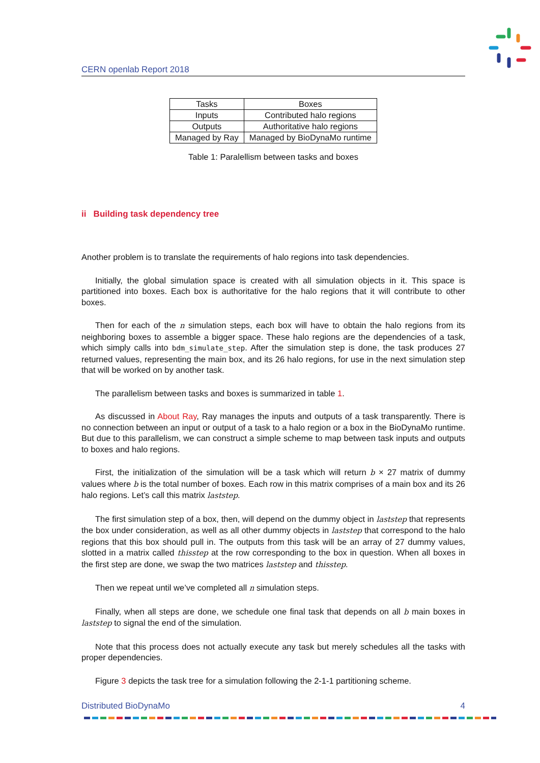CERN openlab Report 2018
| Tasks | Boxes |
| --- | --- |
| Inputs | Contributed halo regions |
| Outputs | Authoritative halo regions |
| Managed by Ray | Managed by BioDynaMo runtime |
Table 1: Paralellism between tasks and boxes
ii Building task dependency tree
Another problem is to translate the requirements of halo regions into task dependencies.
Initially, the global simulation space is created with all simulation objects in it. This space is partitioned into boxes. Each box is authoritative for the halo regions that it will contribute to other boxes.
Then for each of the n simulation steps, each box will have to obtain the halo regions from its neighboring boxes to assemble a bigger space. These halo regions are the dependencies of a task, which simply calls into bdm_simulate_step. After the simulation step is done, the task produces 27 returned values, representing the main box, and its 26 halo regions, for use in the next simulation step that will be worked on by another task.
The parallelism between tasks and boxes is summarized in table 1.
As discussed in About Ray, Ray manages the inputs and outputs of a task transparently. There is no connection between an input or output of a task to a halo region or a box in the BioDynaMo runtime. But due to this parallelism, we can construct a simple scheme to map between task inputs and outputs to boxes and halo regions.
First, the initialization of the simulation will be a task which will return b × 27 matrix of dummy values where b is the total number of boxes. Each row in this matrix comprises of a main box and its 26 halo regions. Let’s call this matrix laststep.
The first simulation step of a box, then, will depend on the dummy object in laststep that represents the box under consideration, as well as all other dummy objects in laststep that correspond to the halo regions that this box should pull in. The outputs from this task will be an array of 27 dummy values, slotted in a matrix called thisstep at the row corresponding to the box in question. When all boxes in the first step are done, we swap the two matrices laststep and thisstep.
Then we repeat until we’ve completed all n simulation steps.
Finally, when all steps are done, we schedule one final task that depends on all b main boxes in laststep to signal the end of the simulation.
Note that this process does not actually execute any task but merely schedules all the tasks with proper dependencies.
Figure 3 depicts the task tree for a simulation following the 2-1-1 partitioning scheme.
Distributed BioDynaMo 4